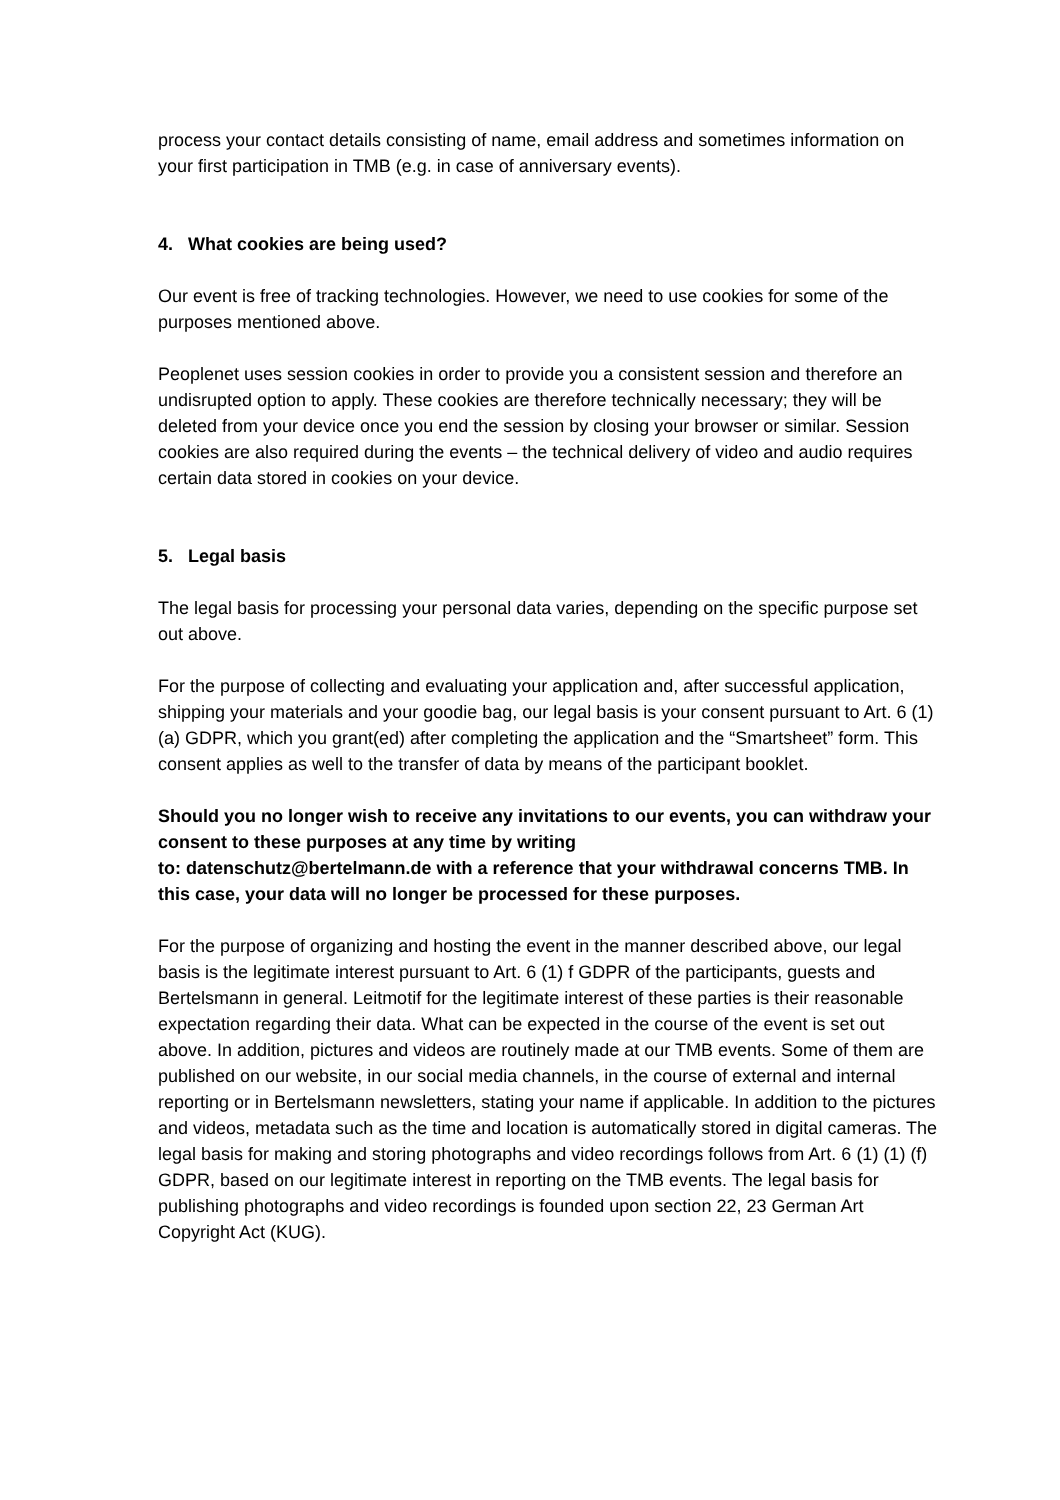process your contact details consisting of name, email address and sometimes information on your first participation in TMB (e.g. in case of anniversary events).
4. What cookies are being used?
Our event is free of tracking technologies. However, we need to use cookies for some of the purposes mentioned above.
Peoplenet uses session cookies in order to provide you a consistent session and therefore an undisrupted option to apply. These cookies are therefore technically necessary; they will be deleted from your device once you end the session by closing your browser or similar. Session cookies are also required during the events – the technical delivery of video and audio requires certain data stored in cookies on your device.
5. Legal basis
The legal basis for processing your personal data varies, depending on the specific purpose set out above.
For the purpose of collecting and evaluating your application and, after successful application, shipping your materials and your goodie bag, our legal basis is your consent pursuant to Art. 6 (1) (a) GDPR, which you grant(ed) after completing the application and the “Smartsheet” form. This consent applies as well to the transfer of data by means of the participant booklet.
Should you no longer wish to receive any invitations to our events, you can withdraw your consent to these purposes at any time by writing
to: datenschutz@bertelmann.de with a reference that your withdrawal concerns TMB. In this case, your data will no longer be processed for these purposes.
For the purpose of organizing and hosting the event in the manner described above, our legal basis is the legitimate interest pursuant to Art. 6 (1) f GDPR of the participants, guests and Bertelsmann in general. Leitmotif for the legitimate interest of these parties is their reasonable expectation regarding their data. What can be expected in the course of the event is set out above. In addition, pictures and videos are routinely made at our TMB events. Some of them are published on our website, in our social media channels, in the course of external and internal reporting or in Bertelsmann newsletters, stating your name if applicable. In addition to the pictures and videos, metadata such as the time and location is automatically stored in digital cameras. The legal basis for making and storing photographs and video recordings follows from Art. 6 (1) (1) (f) GDPR, based on our legitimate interest in reporting on the TMB events. The legal basis for publishing photographs and video recordings is founded upon section 22, 23 German Art Copyright Act (KUG).